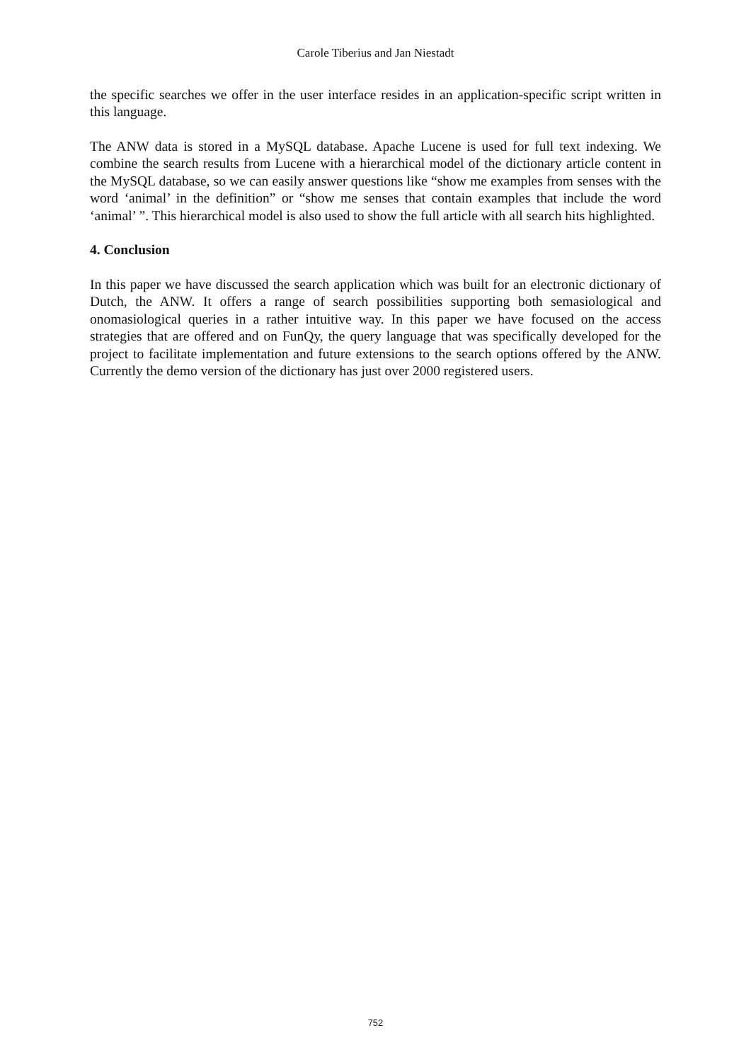Carole Tiberius and Jan Niestadt
the specific searches we offer in the user interface resides in an application-specific script written in this language.
The ANW data is stored in a MySQL database. Apache Lucene is used for full text indexing. We combine the search results from Lucene with a hierarchical model of the dictionary article content in the MySQL database, so we can easily answer questions like “show me examples from senses with the word ‘animal’ in the definition” or “show me senses that contain examples that include the word ‘animal’ ”. This hierarchical model is also used to show the full article with all search hits highlighted.
4. Conclusion
In this paper we have discussed the search application which was built for an electronic dictionary of Dutch, the ANW. It offers a range of search possibilities supporting both semasiological and onomasiological queries in a rather intuitive way. In this paper we have focused on the access strategies that are offered and on FunQy, the query language that was specifically developed for the project to facilitate implementation and future extensions to the search options offered by the ANW. Currently the demo version of the dictionary has just over 2000 registered users.
752